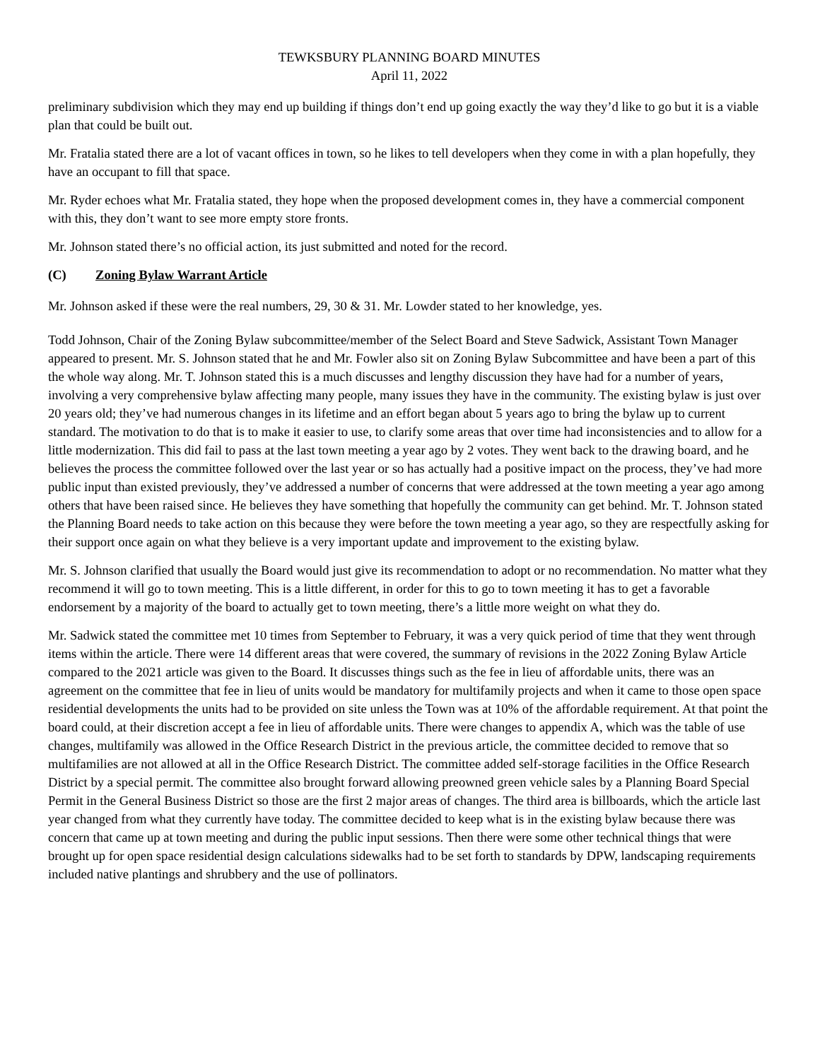TEWKSBURY PLANNING BOARD MINUTES
April 11, 2022
preliminary subdivision which they may end up building if things don’t end up going exactly the way they’d like to go but it is a viable plan that could be built out.
Mr. Fratalia stated there are a lot of vacant offices in town, so he likes to tell developers when they come in with a plan hopefully, they have an occupant to fill that space.
Mr. Ryder echoes what Mr. Fratalia stated, they hope when the proposed development comes in, they have a commercial component with this, they don’t want to see more empty store fronts.
Mr. Johnson stated there’s no official action, its just submitted and noted for the record.
(C) Zoning Bylaw Warrant Article
Mr. Johnson asked if these were the real numbers, 29, 30 & 31. Mr. Lowder stated to her knowledge, yes.
Todd Johnson, Chair of the Zoning Bylaw subcommittee/member of the Select Board and Steve Sadwick, Assistant Town Manager appeared to present. Mr. S. Johnson stated that he and Mr. Fowler also sit on Zoning Bylaw Subcommittee and have been a part of this the whole way along. Mr. T. Johnson stated this is a much discusses and lengthy discussion they have had for a number of years, involving a very comprehensive bylaw affecting many people, many issues they have in the community. The existing bylaw is just over 20 years old; they’ve had numerous changes in its lifetime and an effort began about 5 years ago to bring the bylaw up to current standard. The motivation to do that is to make it easier to use, to clarify some areas that over time had inconsistencies and to allow for a little modernization. This did fail to pass at the last town meeting a year ago by 2 votes. They went back to the drawing board, and he believes the process the committee followed over the last year or so has actually had a positive impact on the process, they’ve had more public input than existed previously, they’ve addressed a number of concerns that were addressed at the town meeting a year ago among others that have been raised since. He believes they have something that hopefully the community can get behind. Mr. T. Johnson stated the Planning Board needs to take action on this because they were before the town meeting a year ago, so they are respectfully asking for their support once again on what they believe is a very important update and improvement to the existing bylaw.
Mr. S. Johnson clarified that usually the Board would just give its recommendation to adopt or no recommendation. No matter what they recommend it will go to town meeting. This is a little different, in order for this to go to town meeting it has to get a favorable endorsement by a majority of the board to actually get to town meeting, there’s a little more weight on what they do.
Mr. Sadwick stated the committee met 10 times from September to February, it was a very quick period of time that they went through items within the article. There were 14 different areas that were covered, the summary of revisions in the 2022 Zoning Bylaw Article compared to the 2021 article was given to the Board. It discusses things such as the fee in lieu of affordable units, there was an agreement on the committee that fee in lieu of units would be mandatory for multifamily projects and when it came to those open space residential developments the units had to be provided on site unless the Town was at 10% of the affordable requirement. At that point the board could, at their discretion accept a fee in lieu of affordable units. There were changes to appendix A, which was the table of use changes, multifamily was allowed in the Office Research District in the previous article, the committee decided to remove that so multifamilies are not allowed at all in the Office Research District. The committee added self-storage facilities in the Office Research District by a special permit. The committee also brought forward allowing preowned green vehicle sales by a Planning Board Special Permit in the General Business District so those are the first 2 major areas of changes. The third area is billboards, which the article last year changed from what they currently have today. The committee decided to keep what is in the existing bylaw because there was concern that came up at town meeting and during the public input sessions. Then there were some other technical things that were brought up for open space residential design calculations sidewalks had to be set forth to standards by DPW, landscaping requirements included native plantings and shrubbery and the use of pollinators.